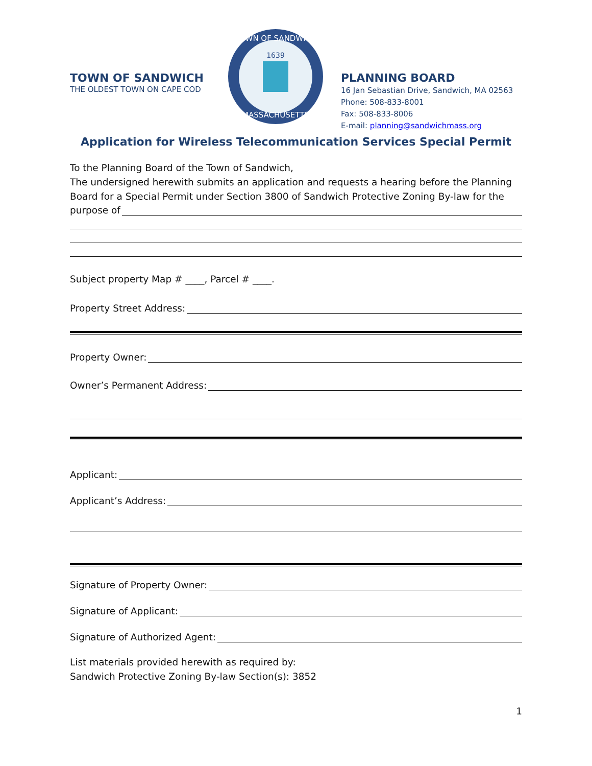TOWN OF SANDWICH
THE OLDEST TOWN ON CAPE COD
1639
TOWN OF SANDWICH
MASSACHUSETTS
PLANNING BOARD
16 Jan Sebastian Drive, Sandwich, MA 02563
Phone: 508-833-8001
Fax: 508-833-8006
E-mail: planning@sandwichmass.org
Application for Wireless Telecommunication Services Special Permit
To the Planning Board of the Town of Sandwich,
The undersigned herewith submits an application and requests a hearing before the Planning Board for a Special Permit under Section 3800 of Sandwich Protective Zoning By-law for the
purpose of
Subject property Map # ____, Parcel # ____.
Property Street Address:
Property Owner:
Owner’s Permanent Address:
Applicant:
Applicant’s Address:
Signature of Property Owner:
Signature of Applicant:
Signature of Authorized Agent:
List materials provided herewith as required by:
Sandwich Protective Zoning By-law Section(s): 3852
1